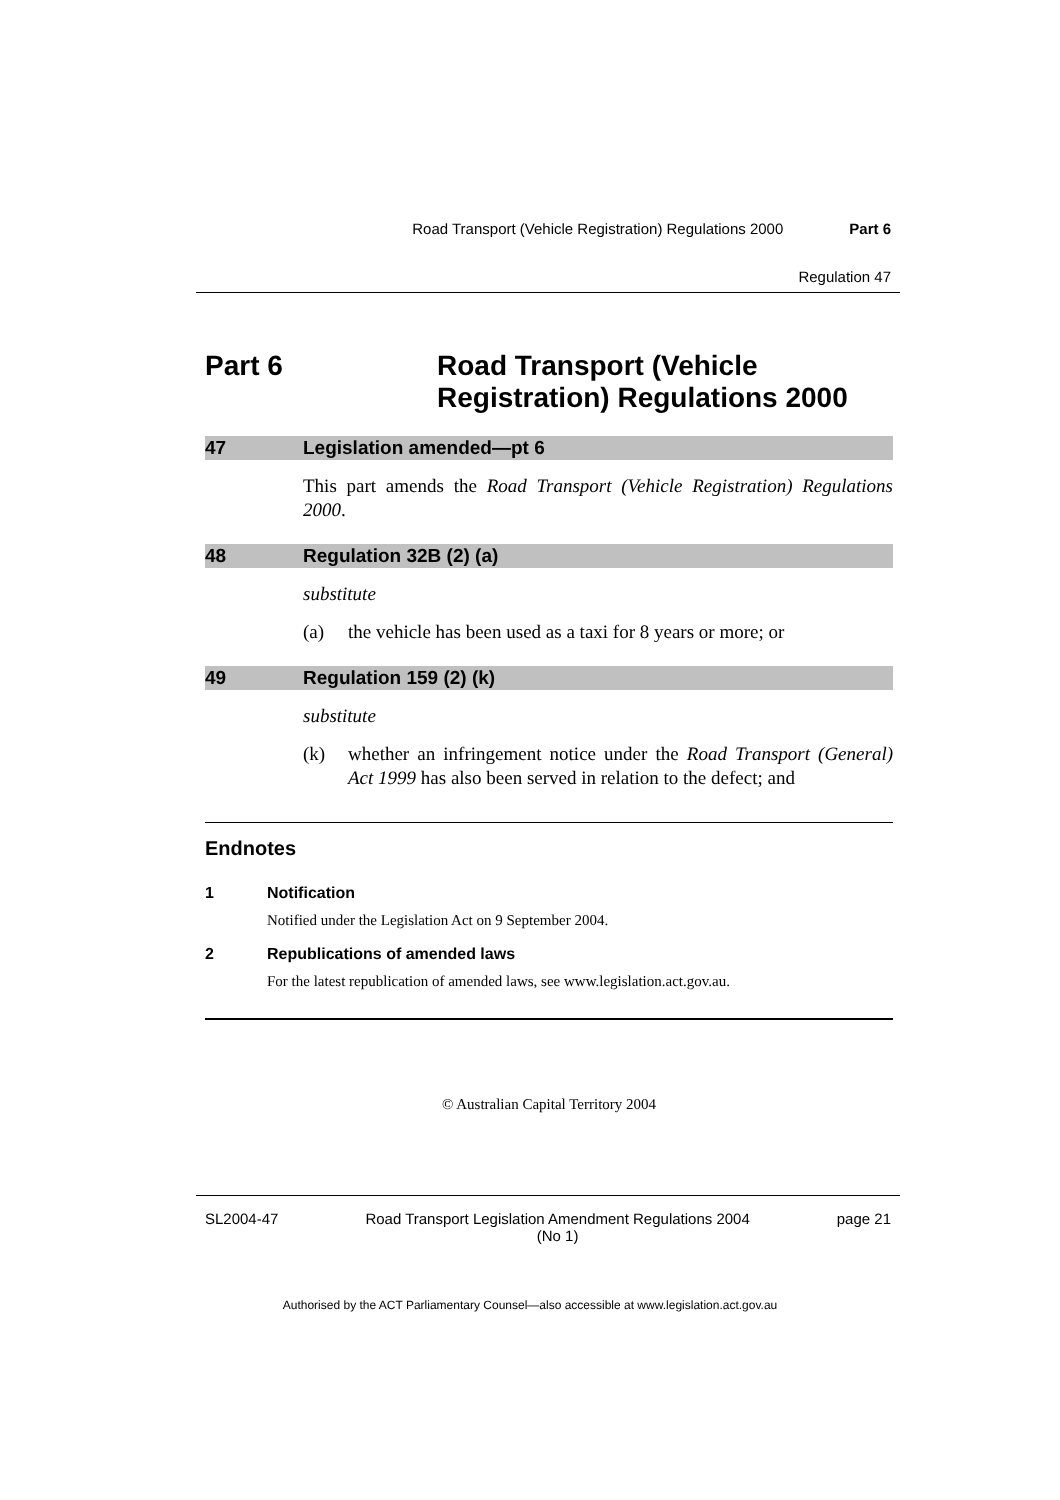Road Transport (Vehicle Registration) Regulations 2000 Part 6
Regulation 47
Part 6 Road Transport (Vehicle
Registration) Regulations 2000
47 Legislation amended—pt 6
This part amends the Road Transport (Vehicle Registration) Regulations 2000.
48 Regulation 32B (2) (a)
substitute
(a) the vehicle has been used as a taxi for 8 years or more; or
49 Regulation 159 (2) (k)
substitute
(k) whether an infringement notice under the Road Transport (General) Act 1999 has also been served in relation to the defect; and
Endnotes
1 Notification
Notified under the Legislation Act on 9 September 2004.
2 Republications of amended laws
For the latest republication of amended laws, see www.legislation.act.gov.au.
© Australian Capital Territory 2004
SL2004-47 Road Transport Legislation Amendment Regulations 2004
(No 1) page 21
Authorised by the ACT Parliamentary Counsel—also accessible at www.legislation.act.gov.au